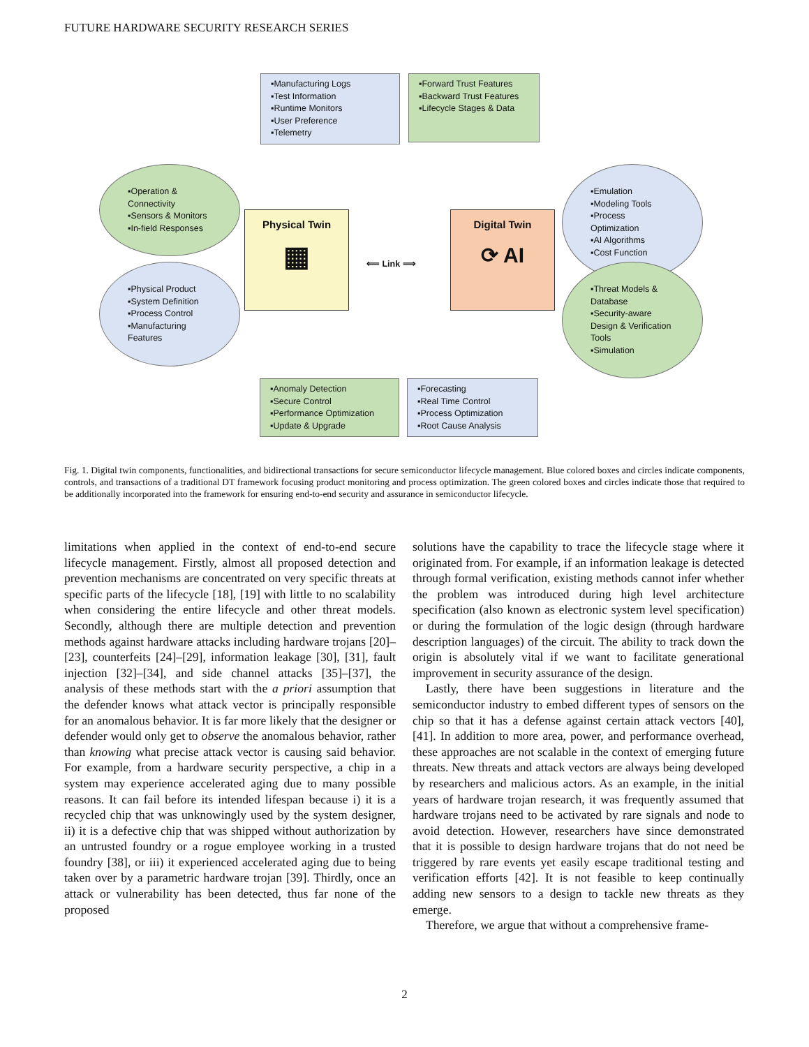FUTURE HARDWARE SECURITY RESEARCH SERIES
▪Manufacturing Logs
▪Test Information
▪Runtime Monitors
▪User Preference
▪Telemetry
▪Forward Trust Features
▪Backward Trust Features
▪Lifecycle Stages & Data
▪Operation & Connectivity
▪Sensors & Monitors
▪In-field Responses
▪Physical Product
▪System Definition
▪Process Control
▪Manufacturing Features
Physical Twin
▦
⟸ Link ⟹
Digital Twin
⟳ AI
▪Emulation
▪Modeling Tools
▪Process Optimization
▪AI Algorithms
▪Cost Function
▪Threat Models & Database
▪Security-aware Design & Verification Tools
▪Simulation
▪Anomaly Detection
▪Secure Control
▪Performance Optimization
▪Update & Upgrade
▪Forecasting
▪Real Time Control
▪Process Optimization
▪Root Cause Analysis
Fig. 1. Digital twin components, functionalities, and bidirectional transactions for secure semiconductor lifecycle management. Blue colored boxes and circles indicate components, controls, and transactions of a traditional DT framework focusing product monitoring and process optimization. The green colored boxes and circles indicate those that required to be additionally incorporated into the framework for ensuring end-to-end security and assurance in semiconductor lifecycle.
limitations when applied in the context of end-to-end secure lifecycle management. Firstly, almost all proposed detection and prevention mechanisms are concentrated on very specific threats at specific parts of the lifecycle [18], [19] with little to no scalability when considering the entire lifecycle and other threat models. Secondly, although there are multiple detection and prevention methods against hardware attacks including hardware trojans [20]–[23], counterfeits [24]–[29], information leakage [30], [31], fault injection [32]–[34], and side channel attacks [35]–[37], the analysis of these methods start with the a priori assumption that the defender knows what attack vector is principally responsible for an anomalous behavior. It is far more likely that the designer or defender would only get to observe the anomalous behavior, rather than knowing what precise attack vector is causing said behavior. For example, from a hardware security perspective, a chip in a system may experience accelerated aging due to many possible reasons. It can fail before its intended lifespan because i) it is a recycled chip that was unknowingly used by the system designer, ii) it is a defective chip that was shipped without authorization by an untrusted foundry or a rogue employee working in a trusted foundry [38], or iii) it experienced accelerated aging due to being taken over by a parametric hardware trojan [39]. Thirdly, once an attack or vulnerability has been detected, thus far none of the proposed
solutions have the capability to trace the lifecycle stage where it originated from. For example, if an information leakage is detected through formal verification, existing methods cannot infer whether the problem was introduced during high level architecture specification (also known as electronic system level specification) or during the formulation of the logic design (through hardware description languages) of the circuit. The ability to track down the origin is absolutely vital if we want to facilitate generational improvement in security assurance of the design.
Lastly, there have been suggestions in literature and the semiconductor industry to embed different types of sensors on the chip so that it has a defense against certain attack vectors [40], [41]. In addition to more area, power, and performance overhead, these approaches are not scalable in the context of emerging future threats. New threats and attack vectors are always being developed by researchers and malicious actors. As an example, in the initial years of hardware trojan research, it was frequently assumed that hardware trojans need to be activated by rare signals and node to avoid detection. However, researchers have since demonstrated that it is possible to design hardware trojans that do not need be triggered by rare events yet easily escape traditional testing and verification efforts [42]. It is not feasible to keep continually adding new sensors to a design to tackle new threats as they emerge.
Therefore, we argue that without a comprehensive frame-
2